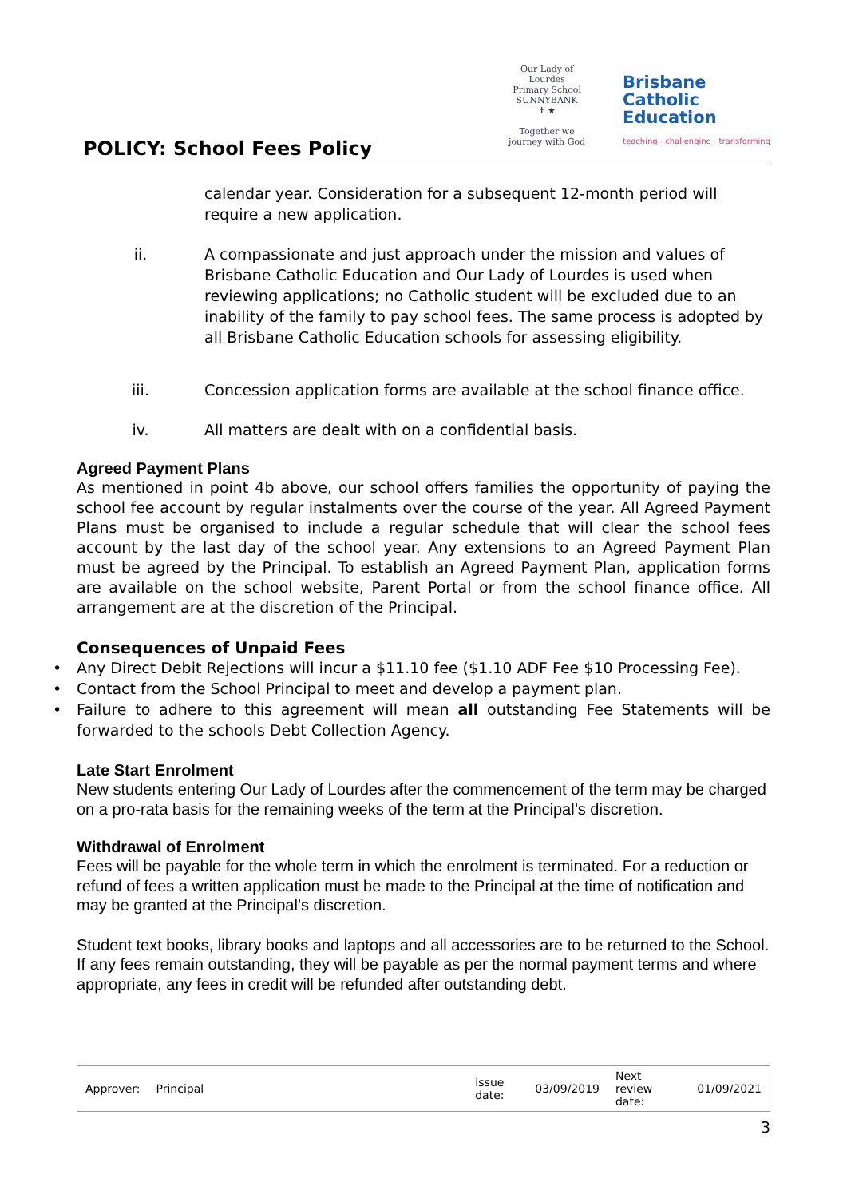POLICY: School Fees Policy
Our Lady of Lourdes
Primary School SUNNYBANK
✝ ★
Together we journey with God
Brisbane
Catholic
Education
teaching · challenging · transforming
calendar year. Consideration for a subsequent 12-month period will require a new application.
ii. A compassionate and just approach under the mission and values of Brisbane Catholic Education and Our Lady of Lourdes is used when reviewing applications; no Catholic student will be excluded due to an inability of the family to pay school fees. The same process is adopted by all Brisbane Catholic Education schools for assessing eligibility.
iii. Concession application forms are available at the school finance office.
iv. All matters are dealt with on a confidential basis.
Agreed Payment Plans
As mentioned in point 4b above, our school offers families the opportunity of paying the school fee account by regular instalments over the course of the year. All Agreed Payment Plans must be organised to include a regular schedule that will clear the school fees account by the last day of the school year. Any extensions to an Agreed Payment Plan must be agreed by the Principal. To establish an Agreed Payment Plan, application forms are available on the school website, Parent Portal or from the school finance office. All arrangement are at the discretion of the Principal.
Consequences of Unpaid Fees
• Any Direct Debit Rejections will incur a $11.10 fee ($1.10 ADF Fee $10 Processing Fee).
• Contact from the School Principal to meet and develop a payment plan.
• Failure to adhere to this agreement will mean all outstanding Fee Statements will be forwarded to the schools Debt Collection Agency.
Late Start Enrolment
New students entering Our Lady of Lourdes after the commencement of the term may be charged on a pro-rata basis for the remaining weeks of the term at the Principal’s discretion.
Withdrawal of Enrolment
Fees will be payable for the whole term in which the enrolment is terminated. For a reduction or refund of fees a written application must be made to the Principal at the time of notification and may be granted at the Principal’s discretion.
Student text books, library books and laptops and all accessories are to be returned to the School. If any fees remain outstanding, they will be payable as per the normal payment terms and where appropriate, any fees in credit will be refunded after outstanding debt.
| Approver: | Principal | | Issue date: | 03/09/2019 | Next review date: | 01/09/2021 |
3